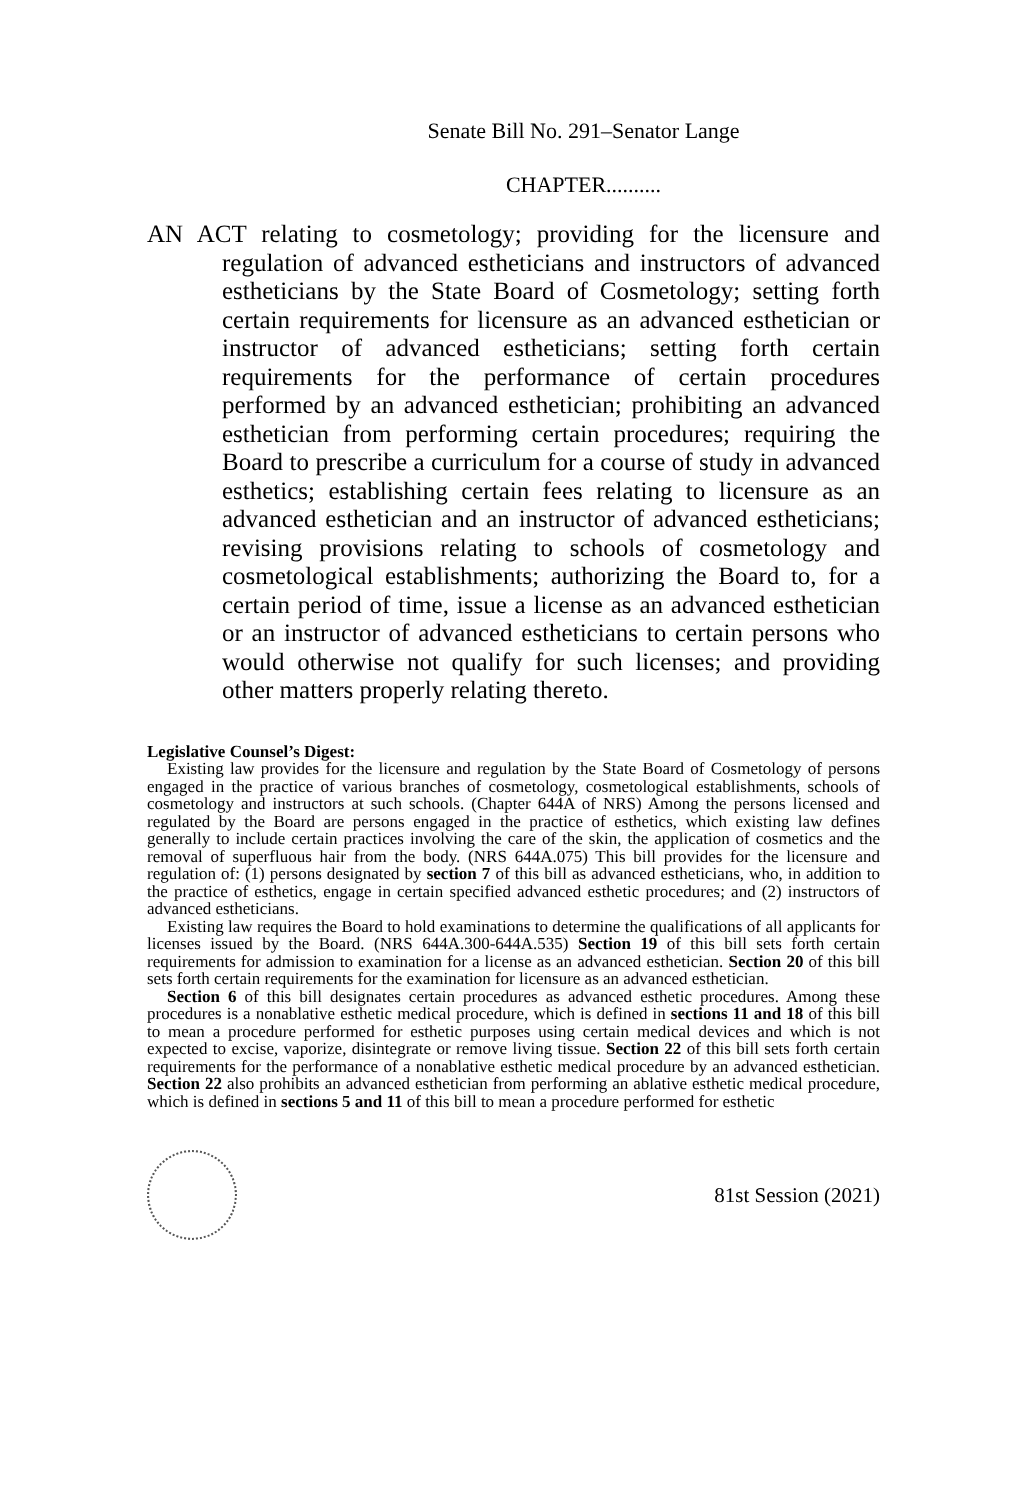Senate Bill No. 291–Senator Lange
CHAPTER..........
AN ACT relating to cosmetology; providing for the licensure and regulation of advanced estheticians and instructors of advanced estheticians by the State Board of Cosmetology; setting forth certain requirements for licensure as an advanced esthetician or instructor of advanced estheticians; setting forth certain requirements for the performance of certain procedures performed by an advanced esthetician; prohibiting an advanced esthetician from performing certain procedures; requiring the Board to prescribe a curriculum for a course of study in advanced esthetics; establishing certain fees relating to licensure as an advanced esthetician and an instructor of advanced estheticians; revising provisions relating to schools of cosmetology and cosmetological establishments; authorizing the Board to, for a certain period of time, issue a license as an advanced esthetician or an instructor of advanced estheticians to certain persons who would otherwise not qualify for such licenses; and providing other matters properly relating thereto.
Legislative Counsel’s Digest:
Existing law provides for the licensure and regulation by the State Board of Cosmetology of persons engaged in the practice of various branches of cosmetology, cosmetological establishments, schools of cosmetology and instructors at such schools. (Chapter 644A of NRS) Among the persons licensed and regulated by the Board are persons engaged in the practice of esthetics, which existing law defines generally to include certain practices involving the care of the skin, the application of cosmetics and the removal of superfluous hair from the body. (NRS 644A.075) This bill provides for the licensure and regulation of: (1) persons designated by section 7 of this bill as advanced estheticians, who, in addition to the practice of esthetics, engage in certain specified advanced esthetic procedures; and (2) instructors of advanced estheticians.
Existing law requires the Board to hold examinations to determine the qualifications of all applicants for licenses issued by the Board. (NRS 644A.300-644A.535) Section 19 of this bill sets forth certain requirements for admission to examination for a license as an advanced esthetician. Section 20 of this bill sets forth certain requirements for the examination for licensure as an advanced esthetician.
Section 6 of this bill designates certain procedures as advanced esthetic procedures. Among these procedures is a nonablative esthetic medical procedure, which is defined in sections 11 and 18 of this bill to mean a procedure performed for esthetic purposes using certain medical devices and which is not expected to excise, vaporize, disintegrate or remove living tissue. Section 22 of this bill sets forth certain requirements for the performance of a nonablative esthetic medical procedure by an advanced esthetician. Section 22 also prohibits an advanced esthetician from performing an ablative esthetic medical procedure, which is defined in sections 5 and 11 of this bill to mean a procedure performed for esthetic
81st Session (2021)